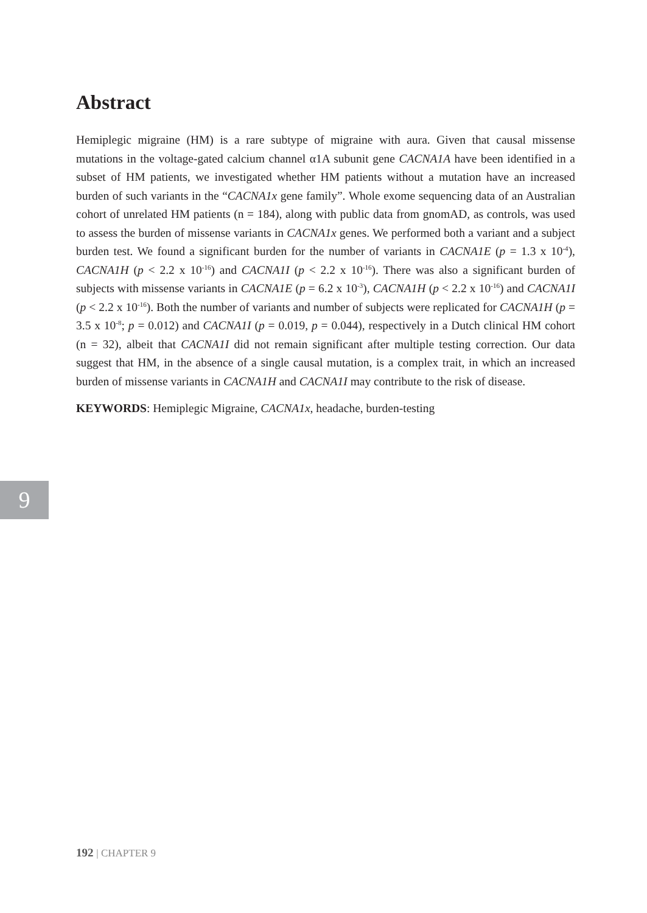Abstract
Hemiplegic migraine (HM) is a rare subtype of migraine with aura. Given that causal missense mutations in the voltage-gated calcium channel α1A subunit gene CACNA1A have been identified in a subset of HM patients, we investigated whether HM patients without a mutation have an increased burden of such variants in the “CACNA1x gene family”. Whole exome sequencing data of an Australian cohort of unrelated HM patients (n = 184), along with public data from gnomAD, as controls, was used to assess the burden of missense variants in CACNA1x genes. We performed both a variant and a subject burden test. We found a significant burden for the number of variants in CACNA1E (p = 1.3 x 10<sup>-4</sup>), CACNA1H (p < 2.2 x 10<sup>-16</sup>) and CACNA1I (p < 2.2 x 10<sup>-16</sup>). There was also a significant burden of subjects with missense variants in CACNA1E (p = 6.2 x 10<sup>-3</sup>), CACNA1H (p < 2.2 x 10<sup>-16</sup>) and CACNA1I (p < 2.2 x 10<sup>-16</sup>). Both the number of variants and number of subjects were replicated for CACNA1H (p = 3.5 x 10<sup>-8</sup>; p = 0.012) and CACNA1I (p = 0.019, p = 0.044), respectively in a Dutch clinical HM cohort (n = 32), albeit that CACNA1I did not remain significant after multiple testing correction. Our data suggest that HM, in the absence of a single causal mutation, is a complex trait, in which an increased burden of missense variants in CACNA1H and CACNA1I may contribute to the risk of disease.
KEYWORDS: Hemiplegic Migraine, CACNA1x, headache, burden-testing
9
192 | CHAPTER 9